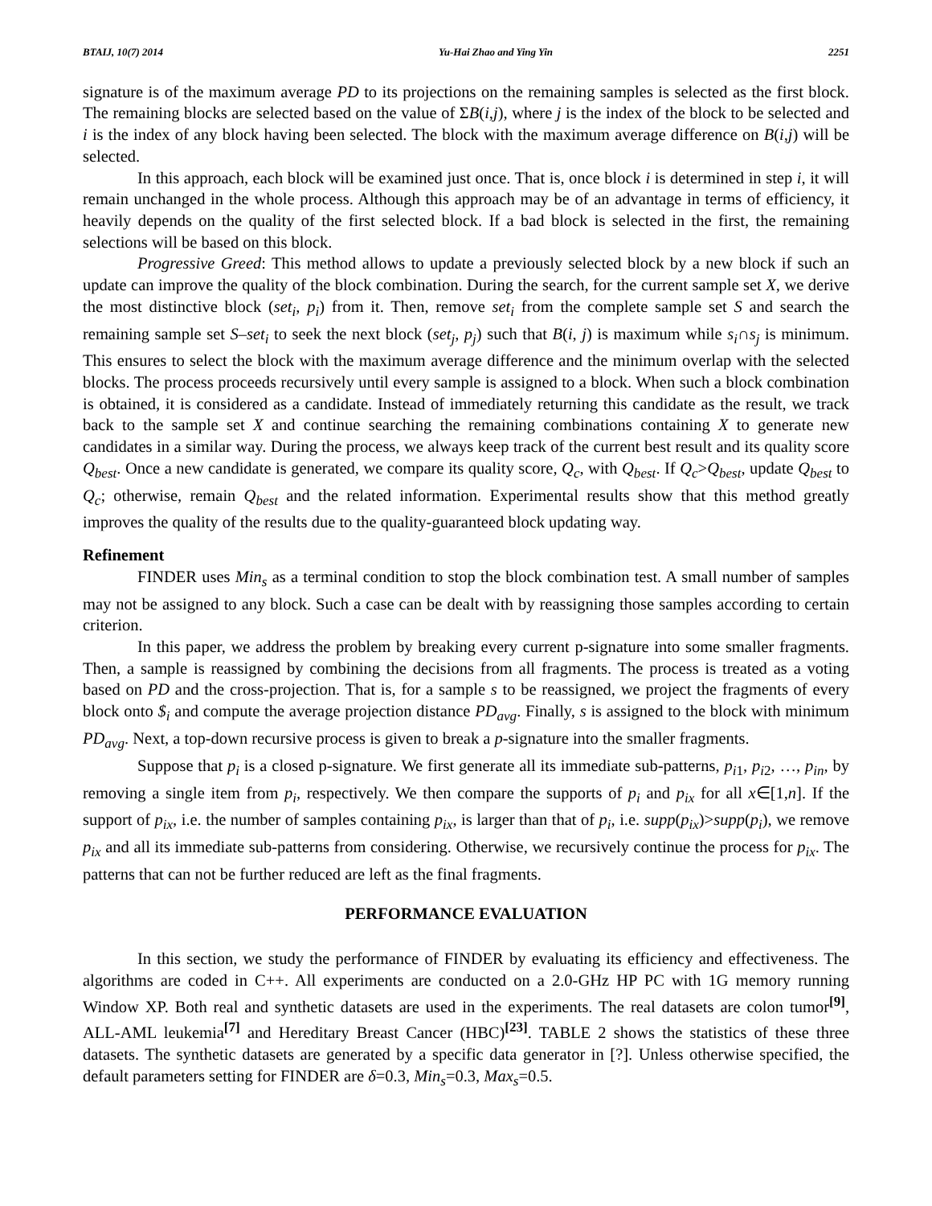BTAIJ, 10(7) 2014 Yu-Hai Zhao and Ying Yin 2251
signature is of the maximum average PD to its projections on the remaining samples is selected as the first block. The remaining blocks are selected based on the value of ΣB(i,j), where j is the index of the block to be selected and i is the index of any block having been selected. The block with the maximum average difference on B(i,j) will be selected.
In this approach, each block will be examined just once. That is, once block i is determined in step i, it will remain unchanged in the whole process. Although this approach may be of an advantage in terms of efficiency, it heavily depends on the quality of the first selected block. If a bad block is selected in the first, the remaining selections will be based on this block.
Progressive Greed: This method allows to update a previously selected block by a new block if such an update can improve the quality of the block combination. During the search, for the current sample set X, we derive the most distinctive block (set<sub>i</sub>, p<sub>i</sub>) from it. Then, remove set<sub>i</sub> from the complete sample set S and search the remaining sample set S–set<sub>i</sub> to seek the next block (set<sub>j</sub>, p<sub>j</sub>) such that B(i, j) is maximum while s<sub>i</sub>∩s<sub>j</sub> is minimum. This ensures to select the block with the maximum average difference and the minimum overlap with the selected blocks. The process proceeds recursively until every sample is assigned to a block. When such a block combination is obtained, it is considered as a candidate. Instead of immediately returning this candidate as the result, we track back to the sample set X and continue searching the remaining combinations containing X to generate new candidates in a similar way. During the process, we always keep track of the current best result and its quality score Q<sub>best</sub>. Once a new candidate is generated, we compare its quality score, Q<sub>c</sub>, with Q<sub>best</sub>. If Q<sub>c</sub>>Q<sub>best</sub>, update Q<sub>best</sub> to Q<sub>c</sub>; otherwise, remain Q<sub>best</sub> and the related information. Experimental results show that this method greatly improves the quality of the results due to the quality-guaranteed block updating way.
Refinement
FINDER uses Min<sub>s</sub> as a terminal condition to stop the block combination test. A small number of samples may not be assigned to any block. Such a case can be dealt with by reassigning those samples according to certain criterion.
In this paper, we address the problem by breaking every current p-signature into some smaller fragments. Then, a sample is reassigned by combining the decisions from all fragments. The process is treated as a voting based on PD and the cross-projection. That is, for a sample s to be reassigned, we project the fragments of every block onto $<sub>i</sub> and compute the average projection distance PD<sub>avg</sub>. Finally, s is assigned to the block with minimum PD<sub>avg</sub>. Next, a top-down recursive process is given to break a p-signature into the smaller fragments.
Suppose that p<sub>i</sub> is a closed p-signature. We first generate all its immediate sub-patterns, p<sub>i</sub><sub>1</sub>, p<sub>i</sub><sub>2</sub>, …, p<sub>in</sub>, by removing a single item from p<sub>i</sub>, respectively. We then compare the supports of p<sub>i</sub> and p<sub>ix</sub> for all x∈[1,n]. If the support of p<sub>ix</sub>, i.e. the number of samples containing p<sub>ix</sub>, is larger than that of p<sub>i</sub>, i.e. supp(p<sub>ix</sub>)>supp(p<sub>i</sub>), we remove p<sub>ix</sub> and all its immediate sub-patterns from considering. Otherwise, we recursively continue the process for p<sub>ix</sub>. The patterns that can not be further reduced are left as the final fragments.
PERFORMANCE EVALUATION
In this section, we study the performance of FINDER by evaluating its efficiency and effectiveness. The algorithms are coded in C++. All experiments are conducted on a 2.0-GHz HP PC with 1G memory running Window XP. Both real and synthetic datasets are used in the experiments. The real datasets are colon tumor<sup>[9]</sup>, ALL-AML leukemia<sup>[7]</sup> and Hereditary Breast Cancer (HBC)<sup>[23]</sup>. TABLE 2 shows the statistics of these three datasets. The synthetic datasets are generated by a specific data generator in [?]. Unless otherwise specified, the default parameters setting for FINDER are δ=0.3, Min<sub>s</sub>=0.3, Max<sub>s</sub>=0.5.